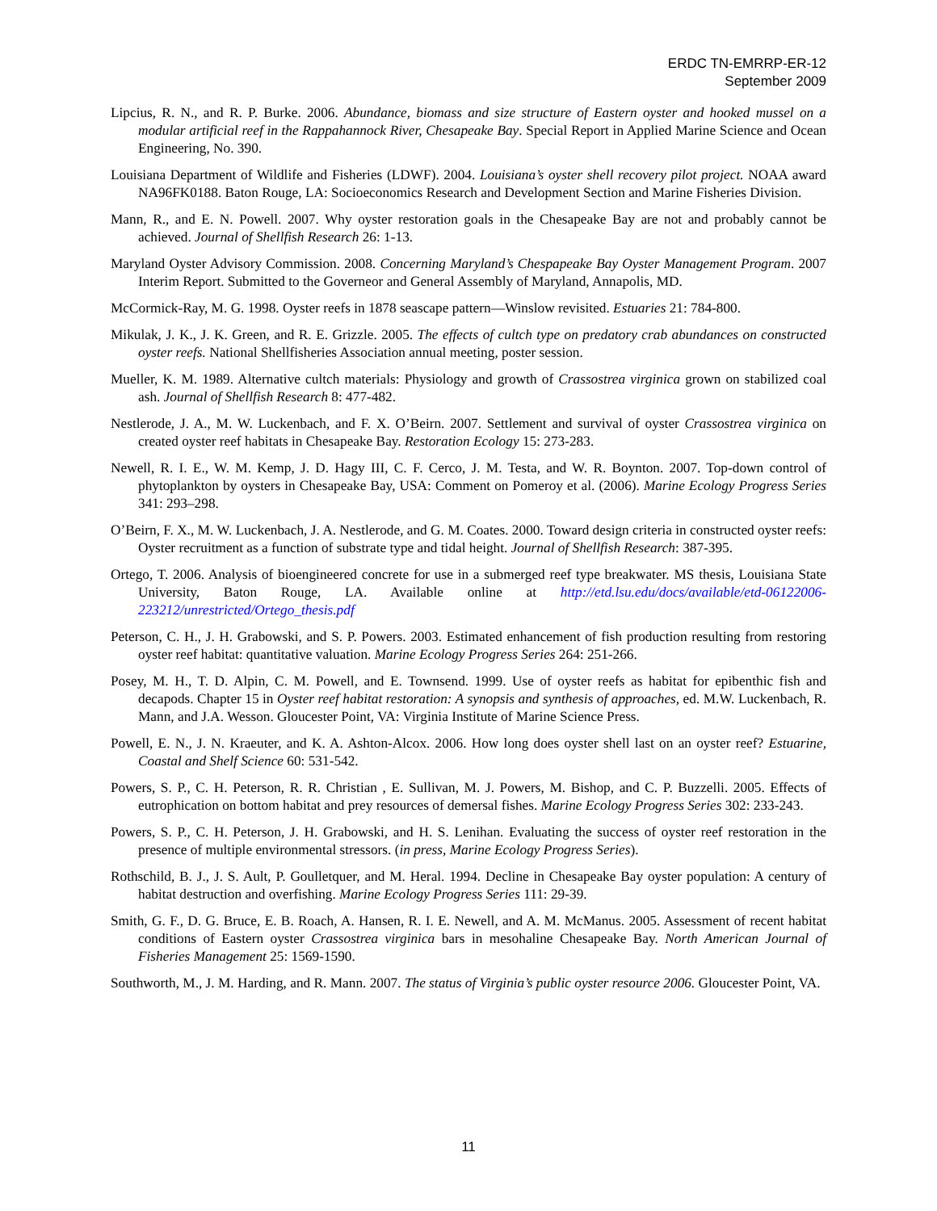ERDC TN-EMRRP-ER-12
September 2009
Lipcius, R. N., and R. P. Burke. 2006. Abundance, biomass and size structure of Eastern oyster and hooked mussel on a modular artificial reef in the Rappahannock River, Chesapeake Bay. Special Report in Applied Marine Science and Ocean Engineering, No. 390.
Louisiana Department of Wildlife and Fisheries (LDWF). 2004. Louisiana’s oyster shell recovery pilot project. NOAA award NA96FK0188. Baton Rouge, LA: Socioeconomics Research and Development Section and Marine Fisheries Division.
Mann, R., and E. N. Powell. 2007. Why oyster restoration goals in the Chesapeake Bay are not and probably cannot be achieved. Journal of Shellfish Research 26: 1-13.
Maryland Oyster Advisory Commission. 2008. Concerning Maryland’s Chespapeake Bay Oyster Management Program. 2007 Interim Report. Submitted to the Governeor and General Assembly of Maryland, Annapolis, MD.
McCormick-Ray, M. G. 1998. Oyster reefs in 1878 seascape pattern—Winslow revisited. Estuaries 21: 784-800.
Mikulak, J. K., J. K. Green, and R. E. Grizzle. 2005. The effects of cultch type on predatory crab abundances on constructed oyster reefs. National Shellfisheries Association annual meeting, poster session.
Mueller, K. M. 1989. Alternative cultch materials: Physiology and growth of Crassostrea virginica grown on stabilized coal ash. Journal of Shellfish Research 8: 477-482.
Nestlerode, J. A., M. W. Luckenbach, and F. X. O’Beirn. 2007. Settlement and survival of oyster Crassostrea virginica on created oyster reef habitats in Chesapeake Bay. Restoration Ecology 15: 273-283.
Newell, R. I. E., W. M. Kemp, J. D. Hagy III, C. F. Cerco, J. M. Testa, and W. R. Boynton. 2007. Top-down control of phytoplankton by oysters in Chesapeake Bay, USA: Comment on Pomeroy et al. (2006). Marine Ecology Progress Series 341: 293–298.
O’Beirn, F. X., M. W. Luckenbach, J. A. Nestlerode, and G. M. Coates. 2000. Toward design criteria in constructed oyster reefs: Oyster recruitment as a function of substrate type and tidal height. Journal of Shellfish Research: 387-395.
Ortego, T. 2006. Analysis of bioengineered concrete for use in a submerged reef type breakwater. MS thesis, Louisiana State University, Baton Rouge, LA. Available online at http://etd.lsu.edu/docs/available/etd-06122006-223212/unrestricted/Ortego_thesis.pdf
Peterson, C. H., J. H. Grabowski, and S. P. Powers. 2003. Estimated enhancement of fish production resulting from restoring oyster reef habitat: quantitative valuation. Marine Ecology Progress Series 264: 251-266.
Posey, M. H., T. D. Alpin, C. M. Powell, and E. Townsend. 1999. Use of oyster reefs as habitat for epibenthic fish and decapods. Chapter 15 in Oyster reef habitat restoration: A synopsis and synthesis of approaches, ed. M.W. Luckenbach, R. Mann, and J.A. Wesson. Gloucester Point, VA: Virginia Institute of Marine Science Press.
Powell, E. N., J. N. Kraeuter, and K. A. Ashton-Alcox. 2006. How long does oyster shell last on an oyster reef? Estuarine, Coastal and Shelf Science 60: 531-542.
Powers, S. P., C. H. Peterson, R. R. Christian , E. Sullivan, M. J. Powers, M. Bishop, and C. P. Buzzelli. 2005. Effects of eutrophication on bottom habitat and prey resources of demersal fishes. Marine Ecology Progress Series 302: 233-243.
Powers, S. P., C. H. Peterson, J. H. Grabowski, and H. S. Lenihan. Evaluating the success of oyster reef restoration in the presence of multiple environmental stressors. (in press, Marine Ecology Progress Series).
Rothschild, B. J., J. S. Ault, P. Goulletquer, and M. Heral. 1994. Decline in Chesapeake Bay oyster population: A century of habitat destruction and overfishing. Marine Ecology Progress Series 111: 29-39.
Smith, G. F., D. G. Bruce, E. B. Roach, A. Hansen, R. I. E. Newell, and A. M. McManus. 2005. Assessment of recent habitat conditions of Eastern oyster Crassostrea virginica bars in mesohaline Chesapeake Bay. North American Journal of Fisheries Management 25: 1569-1590.
Southworth, M., J. M. Harding, and R. Mann. 2007. The status of Virginia’s public oyster resource 2006. Gloucester Point, VA.
11